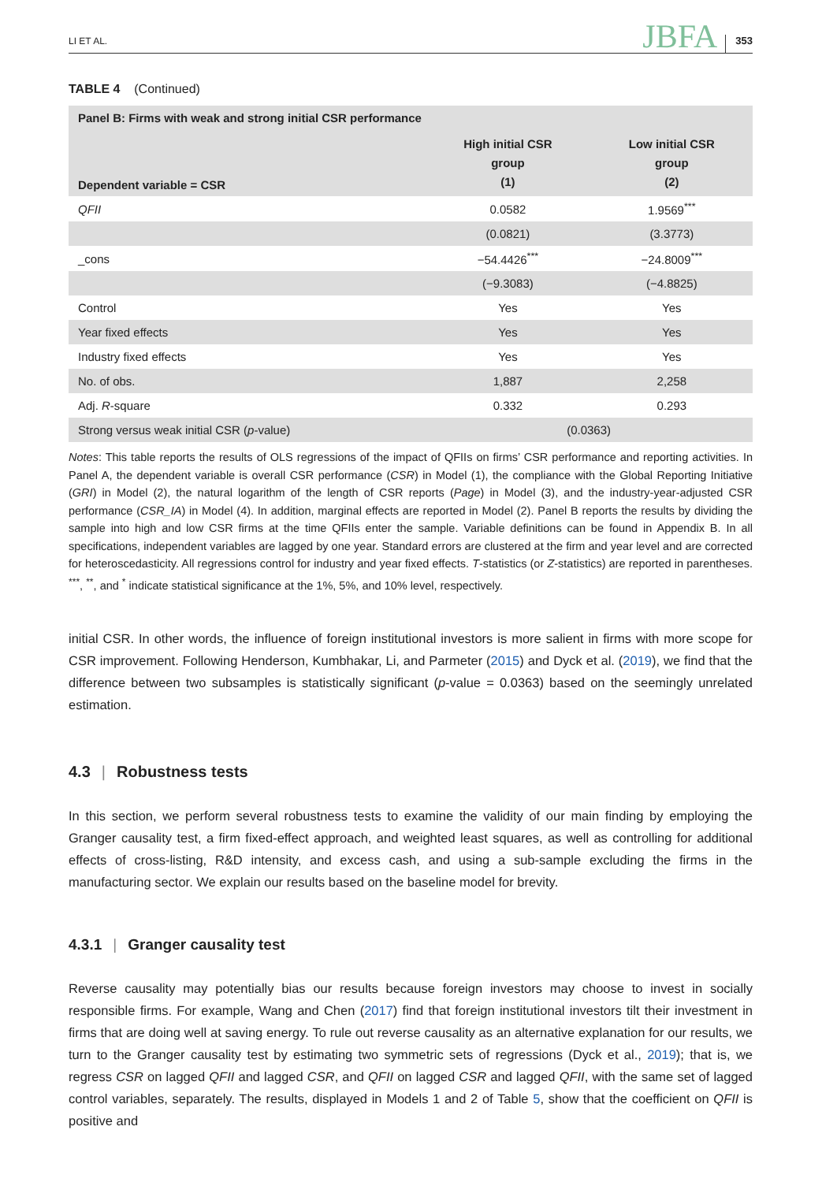LI ET AL. JBFA 353
TABLE 4 (Continued)
| Panel B: Firms with weak and strong initial CSR performance | | |
| --- | --- | --- |
| Dependent variable = CSR | High initial CSR group (1) | Low initial CSR group (2) |
| QFII | 0.0582 | 1.9569<sup>***</sup> |
| | (0.0821) | (3.3773) |
| _cons | −54.4426<sup>***</sup> | −24.8009<sup>***</sup> |
| | (−9.3083) | (−4.8825) |
| Control | Yes | Yes |
| Year fixed effects | Yes | Yes |
| Industry fixed effects | Yes | Yes |
| No. of obs. | 1,887 | 2,258 |
| Adj. R -square | 0.332 | 0.293 |
| Strong versus weak initial CSR ( p -value) | (0.0363) | |
Notes: This table reports the results of OLS regressions of the impact of QFIIs on firms’ CSR performance and reporting activities. In Panel A, the dependent variable is overall CSR performance (CSR) in Model (1), the compliance with the Global Reporting Initiative (GRI) in Model (2), the natural logarithm of the length of CSR reports (Page) in Model (3), and the industry-year-adjusted CSR performance (CSR_IA) in Model (4). In addition, marginal effects are reported in Model (2). Panel B reports the results by dividing the sample into high and low CSR firms at the time QFIIs enter the sample. Variable definitions can be found in Appendix B. In all specifications, independent variables are lagged by one year. Standard errors are clustered at the firm and year level and are corrected for heteroscedasticity. All regressions control for industry and year fixed effects. T-statistics (or Z-statistics) are reported in parentheses. <sup>***</sup>, <sup>**</sup>, and <sup>*</sup> indicate statistical significance at the 1%, 5%, and 10% level, respectively.
initial CSR. In other words, the influence of foreign institutional investors is more salient in firms with more scope for CSR improvement. Following Henderson, Kumbhakar, Li, and Parmeter (2015) and Dyck et al. (2019), we find that the difference between two subsamples is statistically significant (p-value = 0.0363) based on the seemingly unrelated estimation.
4.3 | Robustness tests
In this section, we perform several robustness tests to examine the validity of our main finding by employing the Granger causality test, a firm fixed-effect approach, and weighted least squares, as well as controlling for additional effects of cross-listing, R&D intensity, and excess cash, and using a sub-sample excluding the firms in the manufacturing sector. We explain our results based on the baseline model for brevity.
4.3.1 | Granger causality test
Reverse causality may potentially bias our results because foreign investors may choose to invest in socially responsible firms. For example, Wang and Chen (2017) find that foreign institutional investors tilt their investment in firms that are doing well at saving energy. To rule out reverse causality as an alternative explanation for our results, we turn to the Granger causality test by estimating two symmetric sets of regressions (Dyck et al., 2019); that is, we regress CSR on lagged QFII and lagged CSR, and QFII on lagged CSR and lagged QFII, with the same set of lagged control variables, separately. The results, displayed in Models 1 and 2 of Table 5, show that the coefficient on QFII is positive and